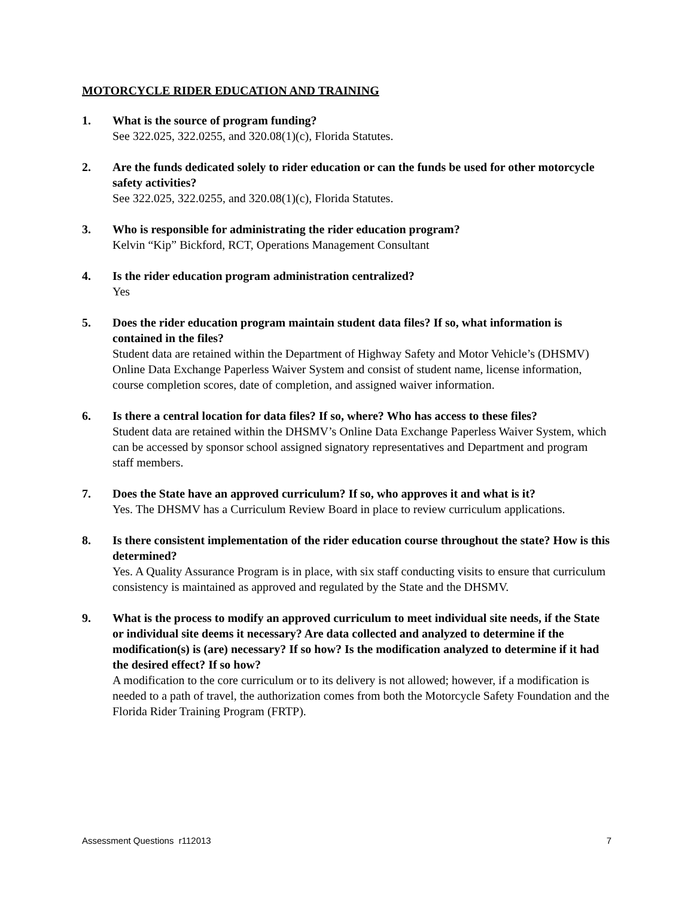MOTORCYCLE RIDER EDUCATION AND TRAINING
1. What is the source of program funding?
See 322.025, 322.0255, and 320.08(1)(c), Florida Statutes.
2. Are the funds dedicated solely to rider education or can the funds be used for other motorcycle safety activities?
See 322.025, 322.0255, and 320.08(1)(c), Florida Statutes.
3. Who is responsible for administrating the rider education program?
Kelvin “Kip” Bickford, RCT, Operations Management Consultant
4. Is the rider education program administration centralized?
Yes
5. Does the rider education program maintain student data files? If so, what information is contained in the files?
Student data are retained within the Department of Highway Safety and Motor Vehicle’s (DHSMV) Online Data Exchange Paperless Waiver System and consist of student name, license information, course completion scores, date of completion, and assigned waiver information.
6. Is there a central location for data files? If so, where? Who has access to these files?
Student data are retained within the DHSMV’s Online Data Exchange Paperless Waiver System, which can be accessed by sponsor school assigned signatory representatives and Department and program staff members.
7. Does the State have an approved curriculum? If so, who approves it and what is it?
Yes. The DHSMV has a Curriculum Review Board in place to review curriculum applications.
8. Is there consistent implementation of the rider education course throughout the state? How is this determined?
Yes. A Quality Assurance Program is in place, with six staff conducting visits to ensure that curriculum consistency is maintained as approved and regulated by the State and the DHSMV.
9. What is the process to modify an approved curriculum to meet individual site needs, if the State or individual site deems it necessary? Are data collected and analyzed to determine if the modification(s) is (are) necessary? If so how? Is the modification analyzed to determine if it had the desired effect? If so how?
A modification to the core curriculum or to its delivery is not allowed; however, if a modification is needed to a path of travel, the authorization comes from both the Motorcycle Safety Foundation and the Florida Rider Training Program (FRTP).
Assessment Questions r112013 7